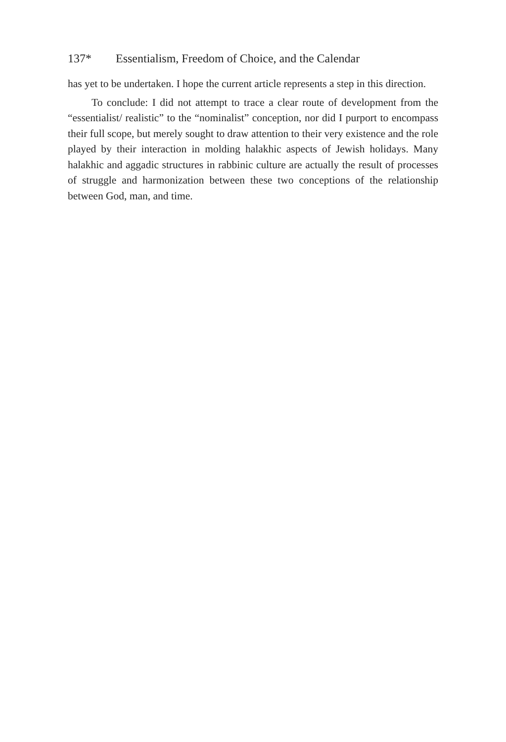137* Essentialism, Freedom of Choice, and the Calendar
has yet to be undertaken. I hope the current article represents a step in this direction.
To conclude: I did not attempt to trace a clear route of development from the “essentialist/ realistic” to the “nominalist” conception, nor did I purport to encompass their full scope, but merely sought to draw attention to their very existence and the role played by their interaction in molding halakhic aspects of Jewish holidays. Many halakhic and aggadic structures in rabbinic culture are actually the result of processes of struggle and harmonization between these two conceptions of the relationship between God, man, and time.